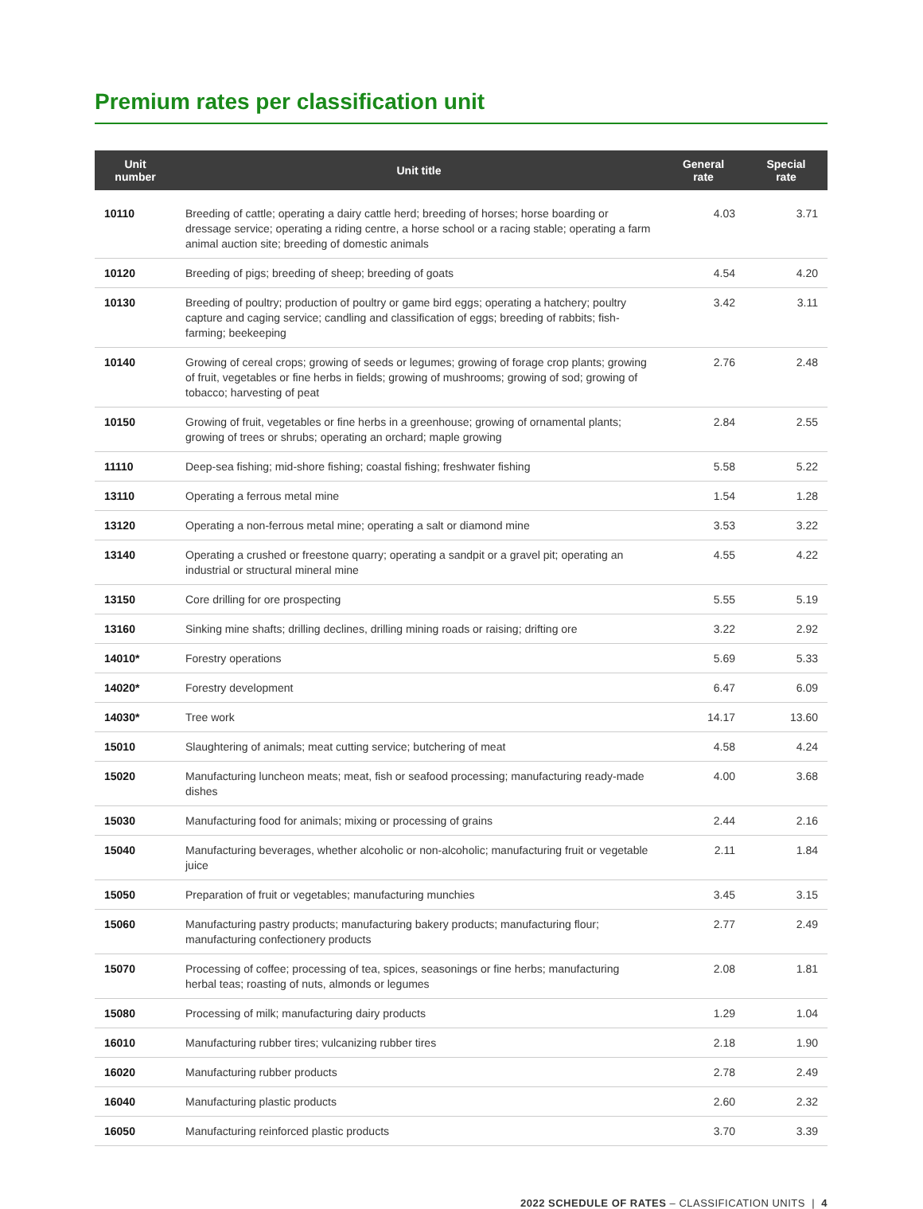Premium rates per classification unit
| Unit number | Unit title | General rate | Special rate |
| --- | --- | --- | --- |
| 10110 | Breeding of cattle; operating a dairy cattle herd; breeding of horses; horse boarding or dressage service; operating a riding centre, a horse school or a racing stable; operating a farm animal auction site; breeding of domestic animals | 4.03 | 3.71 |
| 10120 | Breeding of pigs; breeding of sheep; breeding of goats | 4.54 | 4.20 |
| 10130 | Breeding of poultry; production of poultry or game bird eggs; operating a hatchery; poultry capture and caging service; candling and classification of eggs; breeding of rabbits; fish-farming; beekeeping | 3.42 | 3.11 |
| 10140 | Growing of cereal crops; growing of seeds or legumes; growing of forage crop plants; growing of fruit, vegetables or fine herbs in fields; growing of mushrooms; growing of sod; growing of tobacco; harvesting of peat | 2.76 | 2.48 |
| 10150 | Growing of fruit, vegetables or fine herbs in a greenhouse; growing of ornamental plants; growing of trees or shrubs; operating an orchard; maple growing | 2.84 | 2.55 |
| 11110 | Deep-sea fishing; mid-shore fishing; coastal fishing; freshwater fishing | 5.58 | 5.22 |
| 13110 | Operating a ferrous metal mine | 1.54 | 1.28 |
| 13120 | Operating a non-ferrous metal mine; operating a salt or diamond mine | 3.53 | 3.22 |
| 13140 | Operating a crushed or freestone quarry; operating a sandpit or a gravel pit; operating an industrial or structural mineral mine | 4.55 | 4.22 |
| 13150 | Core drilling for ore prospecting | 5.55 | 5.19 |
| 13160 | Sinking mine shafts; drilling declines, drilling mining roads or raising; drifting ore | 3.22 | 2.92 |
| 14010* | Forestry operations | 5.69 | 5.33 |
| 14020* | Forestry development | 6.47 | 6.09 |
| 14030* | Tree work | 14.17 | 13.60 |
| 15010 | Slaughtering of animals; meat cutting service; butchering of meat | 4.58 | 4.24 |
| 15020 | Manufacturing luncheon meats; meat, fish or seafood processing; manufacturing ready-made dishes | 4.00 | 3.68 |
| 15030 | Manufacturing food for animals; mixing or processing of grains | 2.44 | 2.16 |
| 15040 | Manufacturing beverages, whether alcoholic or non-alcoholic; manufacturing fruit or vegetable juice | 2.11 | 1.84 |
| 15050 | Preparation of fruit or vegetables; manufacturing munchies | 3.45 | 3.15 |
| 15060 | Manufacturing pastry products; manufacturing bakery products; manufacturing flour; manufacturing confectionery products | 2.77 | 2.49 |
| 15070 | Processing of coffee; processing of tea, spices, seasonings or fine herbs; manufacturing herbal teas; roasting of nuts, almonds or legumes | 2.08 | 1.81 |
| 15080 | Processing of milk; manufacturing dairy products | 1.29 | 1.04 |
| 16010 | Manufacturing rubber tires; vulcanizing rubber tires | 2.18 | 1.90 |
| 16020 | Manufacturing rubber products | 2.78 | 2.49 |
| 16040 | Manufacturing plastic products | 2.60 | 2.32 |
| 16050 | Manufacturing reinforced plastic products | 3.70 | 3.39 |
2022 SCHEDULE OF RATES – CLASSIFICATION UNITS | 4